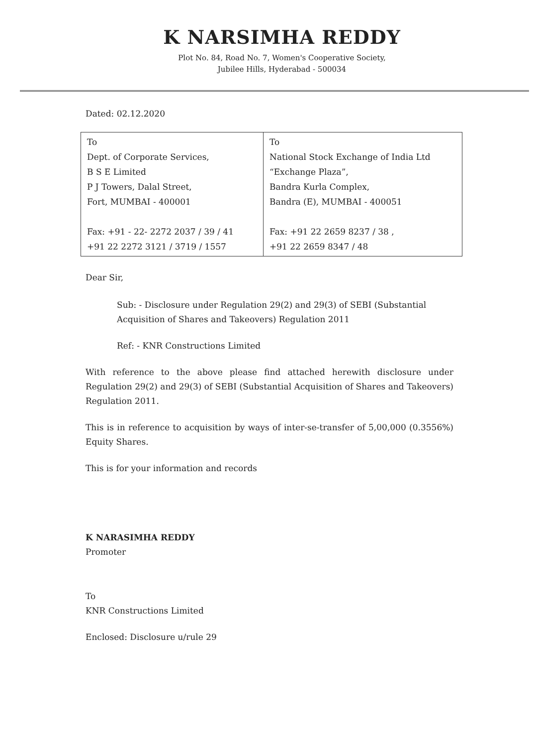K NARSIMHA REDDY
Plot No. 84, Road No. 7, Women's Cooperative Society,
Jubilee Hills, Hyderabad - 500034
Dated: 02.12.2020
| To Dept. of Corporate Services, B S E Limited P J Towers, Dalal Street, Fort, MUMBAI - 400001 Fax: +91 - 22- 2272 2037 / 39 / 41 +91 22 2272 3121 / 3719 / 1557 | To National Stock Exchange of India Ltd “Exchange Plaza”, Bandra Kurla Complex, Bandra (E), MUMBAI - 400051 Fax: +91 22 2659 8237 / 38 , +91 22 2659 8347 / 48 |
Dear Sir,
Sub: - Disclosure under Regulation 29(2) and 29(3) of SEBI (Substantial Acquisition of Shares and Takeovers) Regulation 2011
Ref: - KNR Constructions Limited
With reference to the above please find attached herewith disclosure under Regulation 29(2) and 29(3) of SEBI (Substantial Acquisition of Shares and Takeovers) Regulation 2011.
This is in reference to acquisition by ways of inter-se-transfer of 5,00,000 (0.3556%) Equity Shares.
This is for your information and records
K NARASIMHA REDDY
Promoter
To
KNR Constructions Limited
Enclosed: Disclosure u/rule 29